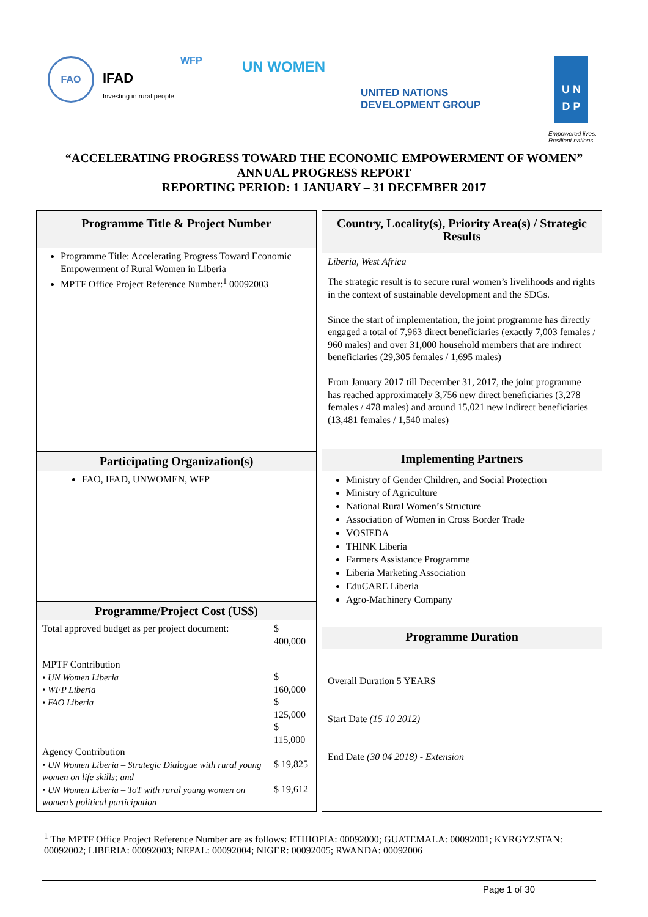FAO
IFAD
Investing in rural people
WFP UN WOMEN
UNITED NATIONS
DEVELOPMENT GROUP
U N
D P
Empowered lives.
Resilient nations.
“ACCELERATING PROGRESS TOWARD THE ECONOMIC EMPOWERMENT OF WOMEN”
ANNUAL PROGRESS REPORT
REPORTING PERIOD: 1 JANUARY – 31 DECEMBER 2017
| Programme Title & Project Number |
| --- |
| Programme Title: Accelerating Progress Toward Economic Empowerment of Rural Women in Liberia MPTF Office Project Reference Number:<sup>1</sup> 00092003 |
| Participating Organization(s) |
| FAO, IFAD, UNWOMEN, WFP |
| Programme/Project Cost (US$) |
| / Total approved budget as per project document: / $ 400,000 / / MPTF Contribution • UN Women Liberia • WFP Liberia • FAO Liberia / $ 160,000 $ 125,000 $ 115,000 / / Agency Contribution • UN Women Liberia – Strategic Dialogue with rural young women on life skills; and • UN Women Liberia – ToT with rural young women on women’s political participation / $ 19,825 $ 19,612 / |
| Country, Locality(s), Priority Area(s) / Strategic Results |
| --- |
| Liberia, West Africa |
| The strategic result is to secure rural women’s livelihoods and rights in the context of sustainable development and the SDGs. Since the start of implementation, the joint programme has directly engaged a total of 7,963 direct beneficiaries (exactly 7,003 females / 960 males) and over 31,000 household members that are indirect beneficiaries (29,305 females / 1,695 males) From January 2017 till December 31, 2017, the joint programme has reached approximately 3,756 new direct beneficiaries (3,278 females / 478 males) and around 15,021 new indirect beneficiaries (13,481 females / 1,540 males) |
| Implementing Partners |
| Ministry of Gender Children, and Social Protection Ministry of Agriculture National Rural Women’s Structure Association of Women in Cross Border Trade VOSIEDA THINK Liberia Farmers Assistance Programme Liberia Marketing Association EduCARE Liberia Agro-Machinery Company |
| Programme Duration |
| Overall Duration 5 YEARS Start Date (15 10 2012) End Date (30 04 2018) - Extension |
<sup>1</sup> The MPTF Office Project Reference Number are as follows: ETHIOPIA: 00092000; GUATEMALA: 00092001; KYRGYZSTAN: 00092002; LIBERIA: 00092003; NEPAL: 00092004; NIGER: 00092005; RWANDA: 00092006
Page 1 of 30